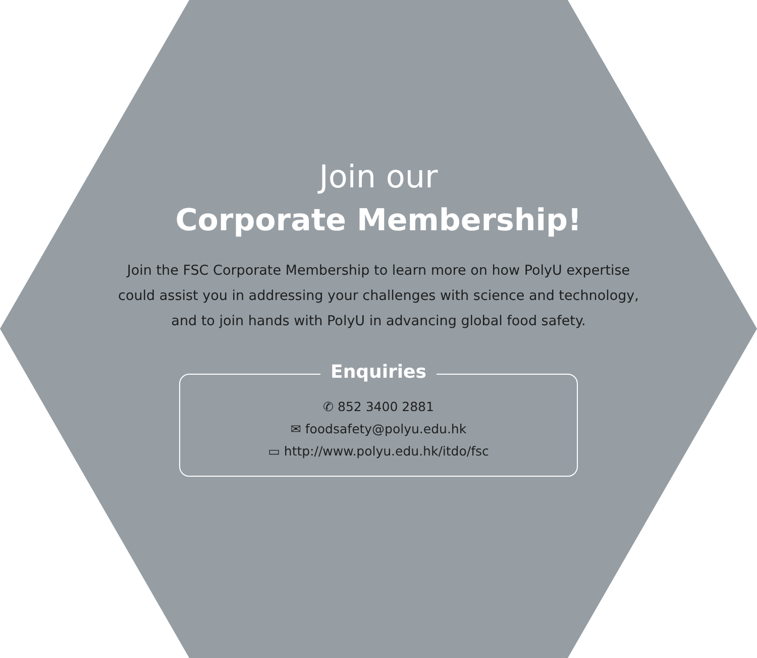Join our
Corporate Membership!
Join the FSC Corporate Membership to learn more on how PolyU expertise could assist you in addressing your challenges with science and technology, and to join hands with PolyU in advancing global food safety.
Enquiries
✆ 852 3400 2881
✉ foodsafety@polyu.edu.hk
▭ http://www.polyu.edu.hk/itdo/fsc